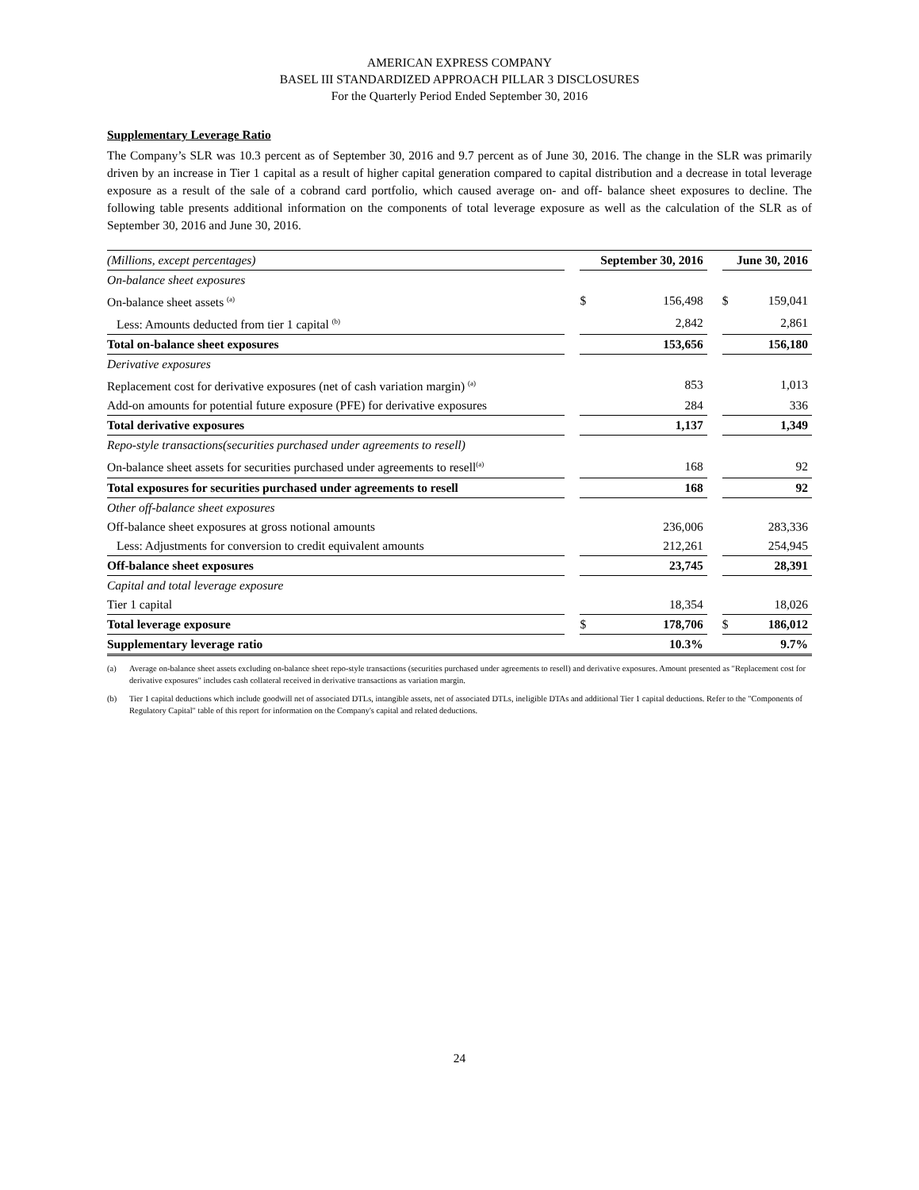AMERICAN EXPRESS COMPANY
BASEL III STANDARDIZED APPROACH PILLAR 3 DISCLOSURES
For the Quarterly Period Ended September 30, 2016
Supplementary Leverage Ratio
The Company’s SLR was 10.3 percent as of September 30, 2016 and 9.7 percent as of June 30, 2016. The change in the SLR was primarily driven by an increase in Tier 1 capital as a result of higher capital generation compared to capital distribution and a decrease in total leverage exposure as a result of the sale of a cobrand card portfolio, which caused average on- and off- balance sheet exposures to decline. The following table presents additional information on the components of total leverage exposure as well as the calculation of the SLR as of September 30, 2016 and June 30, 2016.
| (Millions, except percentages) | | September 30, 2016 | | | June 30, 2016 | |
| On-balance sheet exposures | | | | | | |
| On-balance sheet assets <sup>(a)</sup> | | $ | 156,498 | | $ | 159,041 |
| Less: Amounts deducted from tier 1 capital <sup>(b)</sup> | | | 2,842 | | | 2,861 |
| Total on-balance sheet exposures | | | 153,656 | | | 156,180 |
| Derivative exposures | | | | | | |
| Replacement cost for derivative exposures (net of cash variation margin) <sup>(a)</sup> | | | 853 | | | 1,013 |
| Add-on amounts for potential future exposure (PFE) for derivative exposures | | | 284 | | | 336 |
| Total derivative exposures | | | 1,137 | | | 1,349 |
| Repo-style transactions(securities purchased under agreements to resell) | | | | | | |
| On-balance sheet assets for securities purchased under agreements to resell<sup>(a)</sup> | | | 168 | | | 92 |
| Total exposures for securities purchased under agreements to resell | | | 168 | | | 92 |
| Other off-balance sheet exposures | | | | | | |
| Off-balance sheet exposures at gross notional amounts | | | 236,006 | | | 283,336 |
| Less: Adjustments for conversion to credit equivalent amounts | | | 212,261 | | | 254,945 |
| Off-balance sheet exposures | | | 23,745 | | | 28,391 |
| Capital and total leverage exposure | | | | | | |
| Tier 1 capital | | | 18,354 | | | 18,026 |
| Total leverage exposure | | $ | 178,706 | | $ | 186,012 |
| Supplementary leverage ratio | | | 10.3% | | | 9.7% |
(a) Average on-balance sheet assets excluding on-balance sheet repo-style transactions (securities purchased under agreements to resell) and derivative exposures. Amount presented as "Replacement cost for derivative exposures" includes cash collateral received in derivative transactions as variation margin.
(b) Tier 1 capital deductions which include goodwill net of associated DTLs, intangible assets, net of associated DTLs, ineligible DTAs and additional Tier 1 capital deductions. Refer to the "Components of Regulatory Capital" table of this report for information on the Company's capital and related deductions.
24